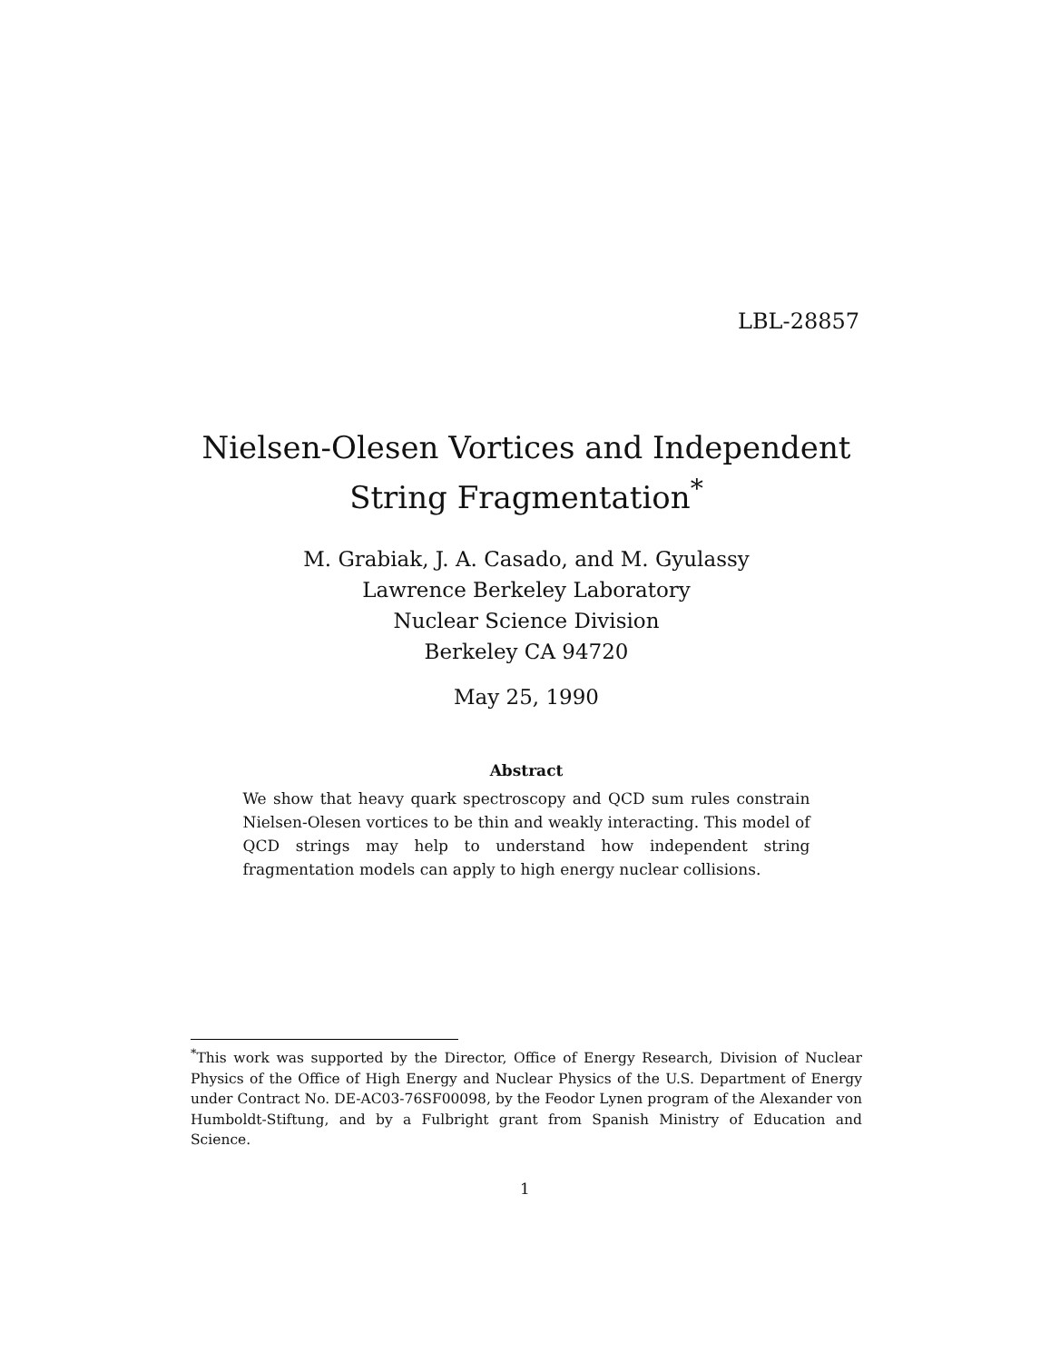LBL-28857
Nielsen-Olesen Vortices and Independent String Fragmentation<sup>*</sup>
M. Grabiak, J. A. Casado, and M. Gyulassy
Lawrence Berkeley Laboratory
Nuclear Science Division
Berkeley CA 94720
May 25, 1990
Abstract
We show that heavy quark spectroscopy and QCD sum rules constrain Nielsen-Olesen vortices to be thin and weakly interacting. This model of QCD strings may help to understand how independent string fragmentation models can apply to high energy nuclear collisions.
<sup>*</sup> This work was supported by the Director, Office of Energy Research, Division of Nuclear Physics of the Office of High Energy and Nuclear Physics of the U.S. Department of Energy under Contract No. DE-AC03-76SF00098, by the Feodor Lynen program of the Alexander von Humboldt-Stiftung, and by a Fulbright grant from Spanish Ministry of Education and Science.
1